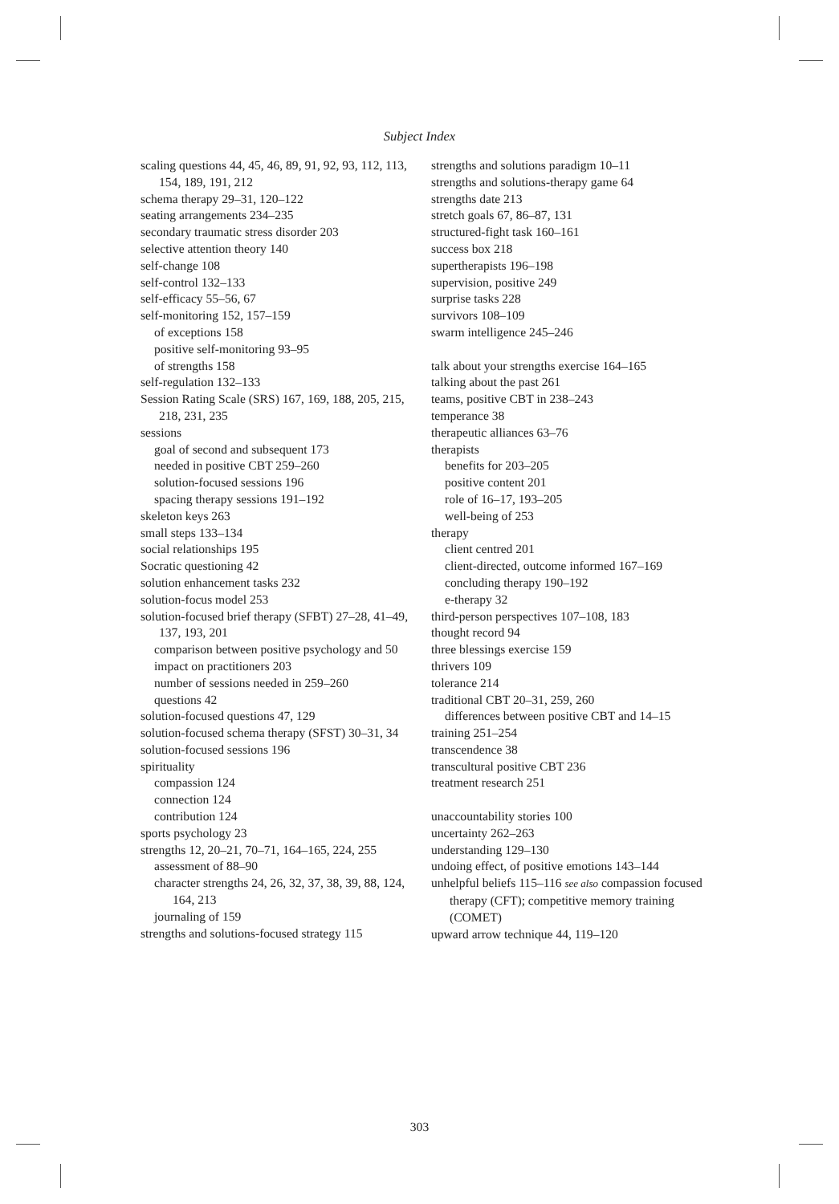Subject Index
scaling questions 44, 45, 46, 89, 91, 92, 93, 112, 113, 154, 189, 191, 212
schema therapy 29–31, 120–122
seating arrangements 234–235
secondary traumatic stress disorder 203
selective attention theory 140
self-change 108
self-control 132–133
self-efficacy 55–56, 67
self-monitoring 152, 157–159
of exceptions 158
positive self-monitoring 93–95
of strengths 158
self-regulation 132–133
Session Rating Scale (SRS) 167, 169, 188, 205, 215, 218, 231, 235
sessions
goal of second and subsequent 173
needed in positive CBT 259–260
solution-focused sessions 196
spacing therapy sessions 191–192
skeleton keys 263
small steps 133–134
social relationships 195
Socratic questioning 42
solution enhancement tasks 232
solution-focus model 253
solution-focused brief therapy (SFBT) 27–28, 41–49, 137, 193, 201
comparison between positive psychology and 50
impact on practitioners 203
number of sessions needed in 259–260
questions 42
solution-focused questions 47, 129
solution-focused schema therapy (SFST) 30–31, 34
solution-focused sessions 196
spirituality
compassion 124
connection 124
contribution 124
sports psychology 23
strengths 12, 20–21, 70–71, 164–165, 224, 255
assessment of 88–90
character strengths 24, 26, 32, 37, 38, 39, 88, 124, 164, 213
journaling of 159
strengths and solutions-focused strategy 115
strengths and solutions paradigm 10–11
strengths and solutions-therapy game 64
strengths date 213
stretch goals 67, 86–87, 131
structured-fight task 160–161
success box 218
supertherapists 196–198
supervision, positive 249
surprise tasks 228
survivors 108–109
swarm intelligence 245–246
talk about your strengths exercise 164–165
talking about the past 261
teams, positive CBT in 238–243
temperance 38
therapeutic alliances 63–76
therapists
benefits for 203–205
positive content 201
role of 16–17, 193–205
well-being of 253
therapy
client centred 201
client-directed, outcome informed 167–169
concluding therapy 190–192
e-therapy 32
third-person perspectives 107–108, 183
thought record 94
three blessings exercise 159
thrivers 109
tolerance 214
traditional CBT 20–31, 259, 260
differences between positive CBT and 14–15
training 251–254
transcendence 38
transcultural positive CBT 236
treatment research 251
unaccountability stories 100
uncertainty 262–263
understanding 129–130
undoing effect, of positive emotions 143–144
unhelpful beliefs 115–116 see also compassion focused therapy (CFT); competitive memory training (COMET)
upward arrow technique 44, 119–120
303